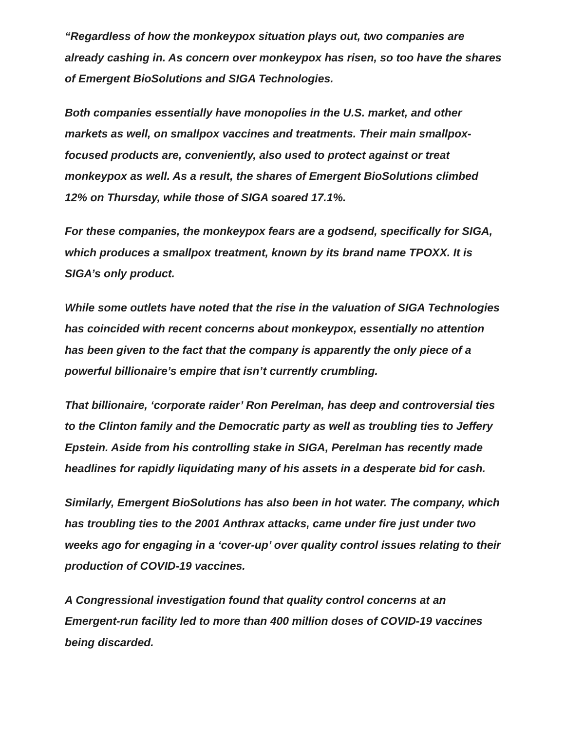“Regardless of how the monkeypox situation plays out, two companies are already cashing in. As concern over monkeypox has risen, so too have the shares of Emergent BioSolutions and SIGA Technologies.
Both companies essentially have monopolies in the U.S. market, and other markets as well, on smallpox vaccines and treatments. Their main smallpox-focused products are, conveniently, also used to protect against or treat monkeypox as well. As a result, the shares of Emergent BioSolutions climbed 12% on Thursday, while those of SIGA soared 17.1%.
For these companies, the monkeypox fears are a godsend, specifically for SIGA, which produces a smallpox treatment, known by its brand name TPOXX. It is SIGA’s only product.
While some outlets have noted that the rise in the valuation of SIGA Technologies has coincided with recent concerns about monkeypox, essentially no attention has been given to the fact that the company is apparently the only piece of a powerful billionaire’s empire that isn’t currently crumbling.
That billionaire, ‘corporate raider’ Ron Perelman, has deep and controversial ties to the Clinton family and the Democratic party as well as troubling ties to Jeffery Epstein. Aside from his controlling stake in SIGA, Perelman has recently made headlines for rapidly liquidating many of his assets in a desperate bid for cash.
Similarly, Emergent BioSolutions has also been in hot water. The company, which has troubling ties to the 2001 Anthrax attacks, came under fire just under two weeks ago for engaging in a ‘cover-up’ over quality control issues relating to their production of COVID-19 vaccines.
A Congressional investigation found that quality control concerns at an Emergent-run facility led to more than 400 million doses of COVID-19 vaccines being discarded.